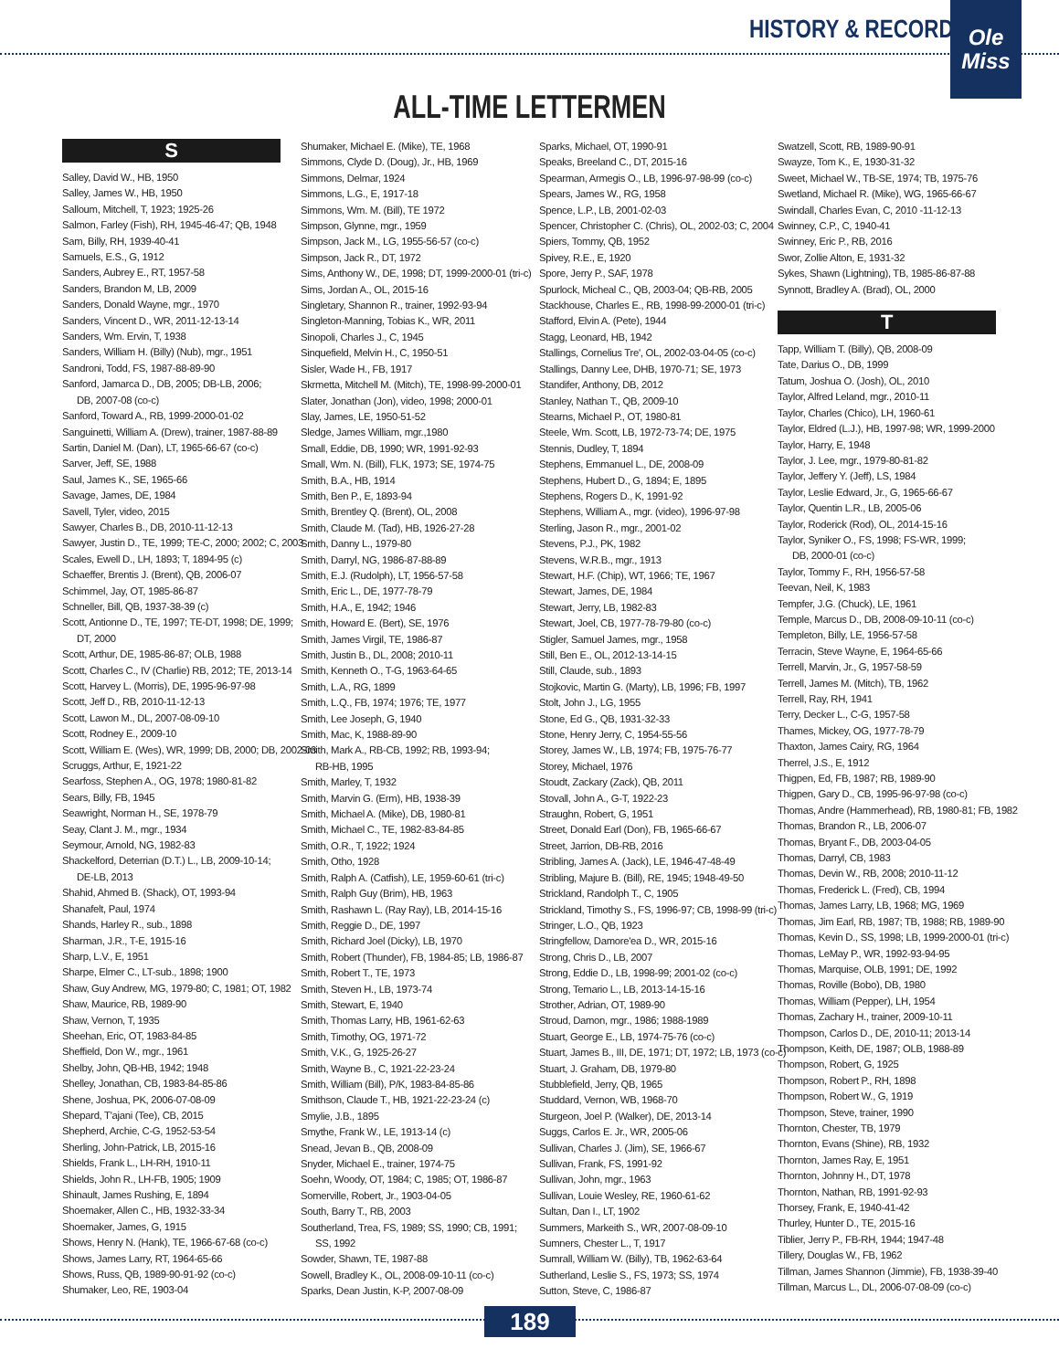HISTORY & RECORDS
Ole
Miss
ALL-TIME LETTERMEN
S
Salley, David W., HB, 1950
Salley, James W., HB, 1950
Salloum, Mitchell, T, 1923; 1925-26
Salmon, Farley (Fish), RH, 1945-46-47; QB, 1948
Sam, Billy, RH, 1939-40-41
Samuels, E.S., G, 1912
Sanders, Aubrey E., RT, 1957-58
Sanders, Brandon M, LB, 2009
Sanders, Donald Wayne, mgr., 1970
Sanders, Vincent D., WR, 2011-12-13-14
Sanders, Wm. Ervin, T, 1938
Sanders, William H. (Billy) (Nub), mgr., 1951
Sandroni, Todd, FS, 1987-88-89-90
Sanford, Jamarca D., DB, 2005; DB-LB, 2006;
DB, 2007-08 (co-c)
Sanford, Toward A., RB, 1999-2000-01-02
Sanguinetti, William A. (Drew), trainer, 1987-88-89
Sartin, Daniel M. (Dan), LT, 1965-66-67 (co-c)
Sarver, Jeff, SE, 1988
Saul, James K., SE, 1965-66
Savage, James, DE, 1984
Savell, Tyler, video, 2015
Sawyer, Charles B., DB, 2010-11-12-13
Sawyer, Justin D., TE, 1999; TE-C, 2000; 2002; C, 2003
Scales, Ewell D., LH, 1893; T, 1894-95 (c)
Schaeffer, Brentis J. (Brent), QB, 2006-07
Schimmel, Jay, OT, 1985-86-87
Schneller, Bill, QB, 1937-38-39 (c)
Scott, Antionne D., TE, 1997; TE-DT, 1998; DE, 1999;
DT, 2000
Scott, Arthur, DE, 1985-86-87; OLB, 1988
Scott, Charles C., IV (Charlie) RB, 2012; TE, 2013-14
Scott, Harvey L. (Morris), DE, 1995-96-97-98
Scott, Jeff D., RB, 2010-11-12-13
Scott, Lawon M., DL, 2007-08-09-10
Scott, Rodney E., 2009-10
Scott, William E. (Wes), WR, 1999; DB, 2000; DB, 2002-03
Scruggs, Arthur, E, 1921-22
Searfoss, Stephen A., OG, 1978; 1980-81-82
Sears, Billy, FB, 1945
Seawright, Norman H., SE, 1978-79
Seay, Clant J. M., mgr., 1934
Seymour, Arnold, NG, 1982-83
Shackelford, Deterrian (D.T.) L., LB, 2009-10-14;
DE-LB, 2013
Shahid, Ahmed B. (Shack), OT, 1993-94
Shanafelt, Paul, 1974
Shands, Harley R., sub., 1898
Sharman, J.R., T-E, 1915-16
Sharp, L.V., E, 1951
Sharpe, Elmer C., LT-sub., 1898; 1900
Shaw, Guy Andrew, MG, 1979-80; C, 1981; OT, 1982
Shaw, Maurice, RB, 1989-90
Shaw, Vernon, T, 1935
Sheehan, Eric, OT, 1983-84-85
Sheffield, Don W., mgr., 1961
Shelby, John, QB-HB, 1942; 1948
Shelley, Jonathan, CB, 1983-84-85-86
Shene, Joshua, PK, 2006-07-08-09
Shepard, T'ajani (Tee), CB, 2015
Shepherd, Archie, C-G, 1952-53-54
Sherling, John-Patrick, LB, 2015-16
Shields, Frank L., LH-RH, 1910-11
Shields, John R., LH-FB, 1905; 1909
Shinault, James Rushing, E, 1894
Shoemaker, Allen C., HB, 1932-33-34
Shoemaker, James, G, 1915
Shows, Henry N. (Hank), TE, 1966-67-68 (co-c)
Shows, James Larry, RT, 1964-65-66
Shows, Russ, QB, 1989-90-91-92 (co-c)
Shumaker, Leo, RE, 1903-04
Shumaker, Michael E. (Mike), TE, 1968
Simmons, Clyde D. (Doug), Jr., HB, 1969
Simmons, Delmar, 1924
Simmons, L.G., E, 1917-18
Simmons, Wm. M. (Bill), TE 1972
Simpson, Glynne, mgr., 1959
Simpson, Jack M., LG, 1955-56-57 (co-c)
Simpson, Jack R., DT, 1972
Sims, Anthony W., DE, 1998; DT, 1999-2000-01 (tri-c)
Sims, Jordan A., OL, 2015-16
Singletary, Shannon R., trainer, 1992-93-94
Singleton-Manning, Tobias K., WR, 2011
Sinopoli, Charles J., C, 1945
Sinquefield, Melvin H., C, 1950-51
Sisler, Wade H., FB, 1917
Skrmetta, Mitchell M. (Mitch), TE, 1998-99-2000-01
Slater, Jonathan (Jon), video, 1998; 2000-01
Slay, James, LE, 1950-51-52
Sledge, James William, mgr.,1980
Small, Eddie, DB, 1990; WR, 1991-92-93
Small, Wm. N. (Bill), FLK, 1973; SE, 1974-75
Smith, B.A., HB, 1914
Smith, Ben P., E, 1893-94
Smith, Brentley Q. (Brent), OL, 2008
Smith, Claude M. (Tad), HB, 1926-27-28
Smith, Danny L., 1979-80
Smith, Darryl, NG, 1986-87-88-89
Smith, E.J. (Rudolph), LT, 1956-57-58
Smith, Eric L., DE, 1977-78-79
Smith, H.A., E, 1942; 1946
Smith, Howard E. (Bert), SE, 1976
Smith, James Virgil, TE, 1986-87
Smith, Justin B., DL, 2008; 2010-11
Smith, Kenneth O., T-G, 1963-64-65
Smith, L.A., RG, 1899
Smith, L.Q., FB, 1974; 1976; TE, 1977
Smith, Lee Joseph, G, 1940
Smith, Mac, K, 1988-89-90
Smith, Mark A., RB-CB, 1992; RB, 1993-94;
RB-HB, 1995
Smith, Marley, T, 1932
Smith, Marvin G. (Erm), HB, 1938-39
Smith, Michael A. (Mike), DB, 1980-81
Smith, Michael C., TE, 1982-83-84-85
Smith, O.R., T, 1922; 1924
Smith, Otho, 1928
Smith, Ralph A. (Catfish), LE, 1959-60-61 (tri-c)
Smith, Ralph Guy (Brim), HB, 1963
Smith, Rashawn L. (Ray Ray), LB, 2014-15-16
Smith, Reggie D., DE, 1997
Smith, Richard Joel (Dicky), LB, 1970
Smith, Robert (Thunder), FB, 1984-85; LB, 1986-87
Smith, Robert T., TE, 1973
Smith, Steven H., LB, 1973-74
Smith, Stewart, E, 1940
Smith, Thomas Larry, HB, 1961-62-63
Smith, Timothy, OG, 1971-72
Smith, V.K., G, 1925-26-27
Smith, Wayne B., C, 1921-22-23-24
Smith, William (Bill), P/K, 1983-84-85-86
Smithson, Claude T., HB, 1921-22-23-24 (c)
Smylie, J.B., 1895
Smythe, Frank W., LE, 1913-14 (c)
Snead, Jevan B., QB, 2008-09
Snyder, Michael E., trainer, 1974-75
Soehn, Woody, OT, 1984; C, 1985; OT, 1986-87
Somerville, Robert, Jr., 1903-04-05
South, Barry T., RB, 2003
Southerland, Trea, FS, 1989; SS, 1990; CB, 1991;
SS, 1992
Sowder, Shawn, TE, 1987-88
Sowell, Bradley K., OL, 2008-09-10-11 (co-c)
Sparks, Dean Justin, K-P, 2007-08-09
Sparks, Michael, OT, 1990-91
Speaks, Breeland C., DT, 2015-16
Spearman, Armegis O., LB, 1996-97-98-99 (co-c)
Spears, James W., RG, 1958
Spence, L.P., LB, 2001-02-03
Spencer, Christopher C. (Chris), OL, 2002-03; C, 2004
Spiers, Tommy, QB, 1952
Spivey, R.E., E, 1920
Spore, Jerry P., SAF, 1978
Spurlock, Micheal C., QB, 2003-04; QB-RB, 2005
Stackhouse, Charles E., RB, 1998-99-2000-01 (tri-c)
Stafford, Elvin A. (Pete), 1944
Stagg, Leonard, HB, 1942
Stallings, Cornelius Tre', OL, 2002-03-04-05 (co-c)
Stallings, Danny Lee, DHB, 1970-71; SE, 1973
Standifer, Anthony, DB, 2012
Stanley, Nathan T., QB, 2009-10
Stearns, Michael P., OT, 1980-81
Steele, Wm. Scott, LB, 1972-73-74; DE, 1975
Stennis, Dudley, T, 1894
Stephens, Emmanuel L., DE, 2008-09
Stephens, Hubert D., G, 1894; E, 1895
Stephens, Rogers D., K, 1991-92
Stephens, William A., mgr. (video), 1996-97-98
Sterling, Jason R., mgr., 2001-02
Stevens, P.J., PK, 1982
Stevens, W.R.B., mgr., 1913
Stewart, H.F. (Chip), WT, 1966; TE, 1967
Stewart, James, DE, 1984
Stewart, Jerry, LB, 1982-83
Stewart, Joel, CB, 1977-78-79-80 (co-c)
Stigler, Samuel James, mgr., 1958
Still, Ben E., OL, 2012-13-14-15
Still, Claude, sub., 1893
Stojkovic, Martin G. (Marty), LB, 1996; FB, 1997
Stolt, John J., LG, 1955
Stone, Ed G., QB, 1931-32-33
Stone, Henry Jerry, C, 1954-55-56
Storey, James W., LB, 1974; FB, 1975-76-77
Storey, Michael, 1976
Stoudt, Zackary (Zack), QB, 2011
Stovall, John A., G-T, 1922-23
Straughn, Robert, G, 1951
Street, Donald Earl (Don), FB, 1965-66-67
Street, Jarrion, DB-RB, 2016
Stribling, James A. (Jack), LE, 1946-47-48-49
Stribling, Majure B. (Bill), RE, 1945; 1948-49-50
Strickland, Randolph T., C, 1905
Strickland, Timothy S., FS, 1996-97; CB, 1998-99 (tri-c)
Stringer, L.O., QB, 1923
Stringfellow, Damore'ea D., WR, 2015-16
Strong, Chris D., LB, 2007
Strong, Eddie D., LB, 1998-99; 2001-02 (co-c)
Strong, Temario L., LB, 2013-14-15-16
Strother, Adrian, OT, 1989-90
Stroud, Damon, mgr., 1986; 1988-1989
Stuart, George E., LB, 1974-75-76 (co-c)
Stuart, James B., III, DE, 1971; DT, 1972; LB, 1973 (co-c)
Stuart, J. Graham, DB, 1979-80
Stubblefield, Jerry, QB, 1965
Studdard, Vernon, WB, 1968-70
Sturgeon, Joel P. (Walker), DE, 2013-14
Suggs, Carlos E. Jr., WR, 2005-06
Sullivan, Charles J. (Jim), SE, 1966-67
Sullivan, Frank, FS, 1991-92
Sullivan, John, mgr., 1963
Sullivan, Louie Wesley, RE, 1960-61-62
Sultan, Dan I., LT, 1902
Summers, Markeith S., WR, 2007-08-09-10
Sumners, Chester L., T, 1917
Sumrall, William W. (Billy), TB, 1962-63-64
Sutherland, Leslie S., FS, 1973; SS, 1974
Sutton, Steve, C, 1986-87
Swatzell, Scott, RB, 1989-90-91
Swayze, Tom K., E, 1930-31-32
Sweet, Michael W., TB-SE, 1974; TB, 1975-76
Swetland, Michael R. (Mike), WG, 1965-66-67
Swindall, Charles Evan, C, 2010 -11-12-13
Swinney, C.P., C, 1940-41
Swinney, Eric P., RB, 2016
Swor, Zollie Alton, E, 1931-32
Sykes, Shawn (Lightning), TB, 1985-86-87-88
Synnott, Bradley A. (Brad), OL, 2000
T
Tapp, William T. (Billy), QB, 2008-09
Tate, Darius O., DB, 1999
Tatum, Joshua O. (Josh), OL, 2010
Taylor, Alfred Leland, mgr., 2010-11
Taylor, Charles (Chico), LH, 1960-61
Taylor, Eldred (L.J.), HB, 1997-98; WR, 1999-2000
Taylor, Harry, E, 1948
Taylor, J. Lee, mgr., 1979-80-81-82
Taylor, Jeffery Y. (Jeff), LS, 1984
Taylor, Leslie Edward, Jr., G, 1965-66-67
Taylor, Quentin L.R., LB, 2005-06
Taylor, Roderick (Rod), OL, 2014-15-16
Taylor, Syniker O., FS, 1998; FS-WR, 1999;
DB, 2000-01 (co-c)
Taylor, Tommy F., RH, 1956-57-58
Teevan, Neil, K, 1983
Tempfer, J.G. (Chuck), LE, 1961
Temple, Marcus D., DB, 2008-09-10-11 (co-c)
Templeton, Billy, LE, 1956-57-58
Terracin, Steve Wayne, E, 1964-65-66
Terrell, Marvin, Jr., G, 1957-58-59
Terrell, James M. (Mitch), TB, 1962
Terrell, Ray, RH, 1941
Terry, Decker L., C-G, 1957-58
Thames, Mickey, OG, 1977-78-79
Thaxton, James Cairy, RG, 1964
Therrel, J.S., E, 1912
Thigpen, Ed, FB, 1987; RB, 1989-90
Thigpen, Gary D., CB, 1995-96-97-98 (co-c)
Thomas, Andre (Hammerhead), RB, 1980-81; FB, 1982
Thomas, Brandon R., LB, 2006-07
Thomas, Bryant F., DB, 2003-04-05
Thomas, Darryl, CB, 1983
Thomas, Devin W., RB, 2008; 2010-11-12
Thomas, Frederick L. (Fred), CB, 1994
Thomas, James Larry, LB, 1968; MG, 1969
Thomas, Jim Earl, RB, 1987; TB, 1988; RB, 1989-90
Thomas, Kevin D., SS, 1998; LB, 1999-2000-01 (tri-c)
Thomas, LeMay P., WR, 1992-93-94-95
Thomas, Marquise, OLB, 1991; DE, 1992
Thomas, Roville (Bobo), DB, 1980
Thomas, William (Pepper), LH, 1954
Thomas, Zachary H., trainer, 2009-10-11
Thompson, Carlos D., DE, 2010-11; 2013-14
Thompson, Keith, DE, 1987; OLB, 1988-89
Thompson, Robert, G, 1925
Thompson, Robert P., RH, 1898
Thompson, Robert W., G, 1919
Thompson, Steve, trainer, 1990
Thornton, Chester, TB, 1979
Thornton, Evans (Shine), RB, 1932
Thornton, James Ray, E, 1951
Thornton, Johnny H., DT, 1978
Thornton, Nathan, RB, 1991-92-93
Thorsey, Frank, E, 1940-41-42
Thurley, Hunter D., TE, 2015-16
Tiblier, Jerry P., FB-RH, 1944; 1947-48
Tillery, Douglas W., FB, 1962
Tillman, James Shannon (Jimmie), FB, 1938-39-40
Tillman, Marcus L., DL, 2006-07-08-09 (co-c)
189